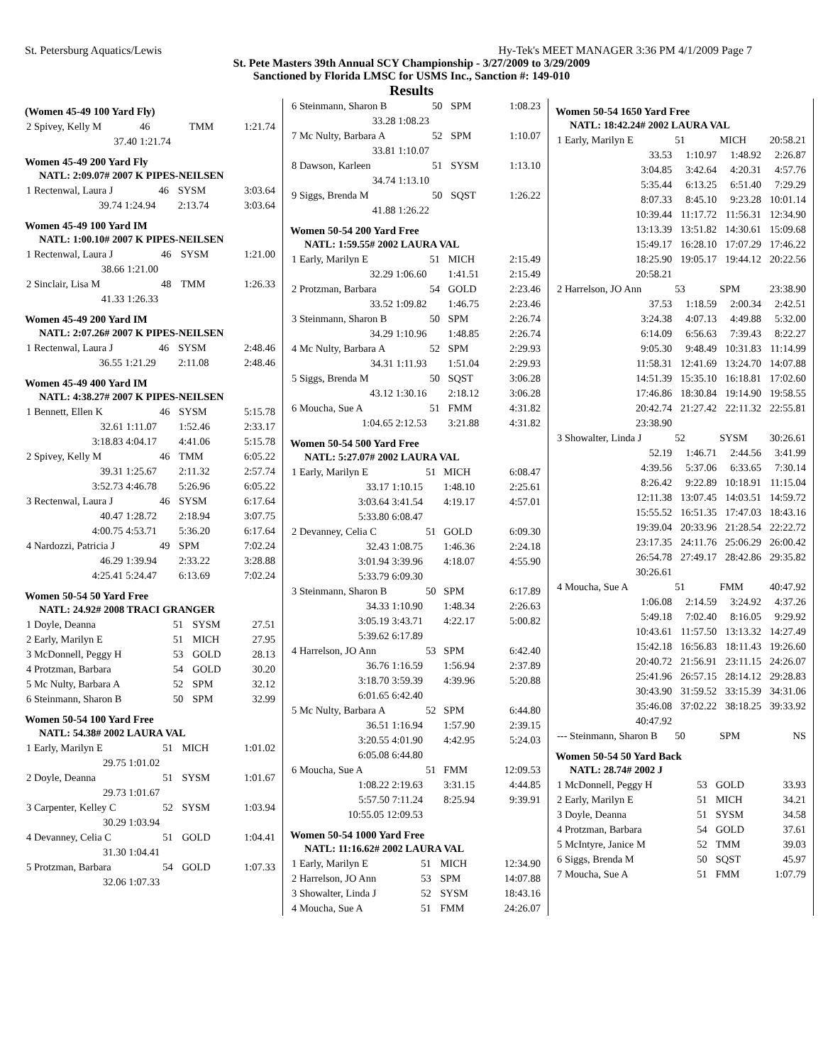St. Petersburg Aquatics/Lewis Hy-Tek's MEET MANAGER 3:36 PM 4/1/2009 Page 7
St. Pete Masters 39th Annual SCY Championship - 3/27/2009 to 3/29/2009
Sanctioned by Florida LMSC for USMS Inc., Sanction #: 149-010
Results
(Women 45-49 100 Yard Fly)
| 2 Spivey, Kelly M | 46 | TMM | 1:21.74 |
| 37.40 | 1:21.74 | | |
Women 45-49 200 Yard Fly
NATL: 2:09.07# 2007 K PIPES-NEILSEN
| 1 Rectenwal, Laura J | 46 | SYSM | 3:03.64 |
| 39.74 1:24.94 | | 2:13.74 | 3:03.64 |
Women 45-49 100 Yard IM
NATL: 1:00.10# 2007 K PIPES-NEILSEN
| 1 Rectenwal, Laura J | 46 | SYSM | 1:21.00 |
| 38.66 1:21.00 | | | |
| 2 Sinclair, Lisa M | 48 | TMM | 1:26.33 |
| 41.33 1:26.33 | | | |
Women 45-49 200 Yard IM
NATL: 2:07.26# 2007 K PIPES-NEILSEN
| 1 Rectenwal, Laura J | 46 | SYSM | 2:48.46 |
| 36.55 1:21.29 | | 2:11.08 | 2:48.46 |
Women 45-49 400 Yard IM
NATL: 4:38.27# 2007 K PIPES-NEILSEN
| 1 Bennett, Ellen K | 46 | SYSM | 5:15.78 |
| 32.61 1:11.07 | | 1:52.46 | 2:33.17 |
| 3:18.83 4:04.17 | | 4:41.06 | 5:15.78 |
| 2 Spivey, Kelly M | 46 | TMM | 6:05.22 |
| 39.31 1:25.67 | | 2:11.32 | 2:57.74 |
| 3:52.73 4:46.78 | | 5:26.96 | 6:05.22 |
| 3 Rectenwal, Laura J | 46 | SYSM | 6:17.64 |
| 40.47 1:28.72 | | 2:18.94 | 3:07.75 |
| 4:00.75 4:53.71 | | 5:36.20 | 6:17.64 |
| 4 Nardozzi, Patricia J | 49 | SPM | 7:02.24 |
| 46.29 1:39.94 | | 2:33.22 | 3:28.88 |
| 4:25.41 5:24.47 | | 6:13.69 | 7:02.24 |
Women 50-54 50 Yard Free
NATL: 24.92# 2008 TRACI GRANGER
| 1 Doyle, Deanna | 51 | SYSM | 27.51 |
| 2 Early, Marilyn E | 51 | MICH | 27.95 |
| 3 McDonnell, Peggy H | 53 | GOLD | 28.13 |
| 4 Protzman, Barbara | 54 | GOLD | 30.20 |
| 5 Mc Nulty, Barbara A | 52 | SPM | 32.12 |
| 6 Steinmann, Sharon B | 50 | SPM | 32.99 |
Women 50-54 100 Yard Free
NATL: 54.38# 2002 LAURA VAL
| 1 Early, Marilyn E | 51 | MICH | 1:01.02 |
| 29.75 1:01.02 | | | |
| 2 Doyle, Deanna | 51 | SYSM | 1:01.67 |
| 29.73 1:01.67 | | | |
| 3 Carpenter, Kelley C | 52 | SYSM | 1:03.94 |
| 30.29 1:03.94 | | | |
| 4 Devanney, Celia C | 51 | GOLD | 1:04.41 |
| 31.30 1:04.41 | | | |
| 5 Protzman, Barbara | 54 | GOLD | 1:07.33 |
| 32.06 1:07.33 | | | |
| 6 Steinmann, Sharon B | 50 | SPM | 1:08.23 |
| 33.28 1:08.23 | | | |
| 7 Mc Nulty, Barbara A | 52 | SPM | 1:10.07 |
| 33.81 1:10.07 | | | |
| 8 Dawson, Karleen | 51 | SYSM | 1:13.10 |
| 34.74 1:13.10 | | | |
| 9 Siggs, Brenda M | 50 | SQST | 1:26.22 |
| 41.88 1:26.22 | | | |
Women 50-54 200 Yard Free
NATL: 1:59.55# 2002 LAURA VAL
| 1 Early, Marilyn E | 51 | MICH | 2:15.49 |
| 32.29 1:06.60 | | 1:41.51 | 2:15.49 |
| 2 Protzman, Barbara | 54 | GOLD | 2:23.46 |
| 33.52 1:09.82 | | 1:46.75 | 2:23.46 |
| 3 Steinmann, Sharon B | 50 | SPM | 2:26.74 |
| 34.29 1:10.96 | | 1:48.85 | 2:26.74 |
| 4 Mc Nulty, Barbara A | 52 | SPM | 2:29.93 |
| 34.31 1:11.93 | | 1:51.04 | 2:29.93 |
| 5 Siggs, Brenda M | 50 | SQST | 3:06.28 |
| 43.12 1:30.16 | | 2:18.12 | 3:06.28 |
| 6 Moucha, Sue A | 51 | FMM | 4:31.82 |
| 1:04.65 2:12.53 | | 3:21.88 | 4:31.82 |
Women 50-54 500 Yard Free
NATL: 5:27.07# 2002 LAURA VAL
| 1 Early, Marilyn E | 51 | MICH | 6:08.47 |
| 33.17 1:10.15 | | 1:48.10 | 2:25.61 |
| 3:03.64 3:41.54 | | 4:19.17 | 4:57.01 |
| 5:33.80 6:08.47 | | | |
| 2 Devanney, Celia C | 51 | GOLD | 6:09.30 |
| 32.43 1:08.75 | | 1:46.36 | 2:24.18 |
| 3:01.94 3:39.96 | | 4:18.07 | 4:55.90 |
| 5:33.79 6:09.30 | | | |
| 3 Steinmann, Sharon B | 50 | SPM | 6:17.89 |
| 34.33 1:10.90 | | 1:48.34 | 2:26.63 |
| 3:05.19 3:43.71 | | 4:22.17 | 5:00.82 |
| 5:39.62 6:17.89 | | | |
| 4 Harrelson, JO Ann | 53 | SPM | 6:42.40 |
| 36.76 1:16.59 | | 1:56.94 | 2:37.89 |
| 3:18.70 3:59.39 | | 4:39.96 | 5:20.88 |
| 6:01.65 6:42.40 | | | |
| 5 Mc Nulty, Barbara A | 52 | SPM | 6:44.80 |
| 36.51 1:16.94 | | 1:57.90 | 2:39.15 |
| 3:20.55 4:01.90 | | 4:42.95 | 5:24.03 |
| 6:05.08 6:44.80 | | | |
| 6 Moucha, Sue A | 51 | FMM | 12:09.53 |
| 1:08.22 2:19.63 | | 3:31.15 | 4:44.85 |
| 5:57.50 7:11.24 | | 8:25.94 | 9:39.91 |
| 10:55.05 12:09.53 | | | |
Women 50-54 1000 Yard Free
NATL: 11:16.62# 2002 LAURA VAL
| 1 Early, Marilyn E | 51 | MICH | 12:34.90 |
| 2 Harrelson, JO Ann | 53 | SPM | 14:07.88 |
| 3 Showalter, Linda J | 52 | SYSM | 18:43.16 |
| 4 Moucha, Sue A | 51 | FMM | 24:26.07 |
Women 50-54 1650 Yard Free
NATL: 18:42.24# 2002 LAURA VAL
| 1 Early, Marilyn E | 51 | MICH | 20:58.21 |
| 33.53 | 1:10.97 | 1:48.92 | 2:26.87 |
| 3:04.85 | 3:42.64 | 4:20.31 | 4:57.76 |
| 5:35.44 | 6:13.25 | 6:51.40 | 7:29.29 |
| 8:07.33 | 8:45.10 | 9:23.28 | 10:01.14 |
| 10:39.44 | 11:17.72 | 11:56.31 | 12:34.90 |
| 13:13.39 | 13:51.82 | 14:30.61 | 15:09.68 |
| 15:49.17 | 16:28.10 | 17:07.29 | 17:46.22 |
| 18:25.90 | 19:05.17 | 19:44.12 | 20:22.56 |
| 20:58.21 | | | |
| 2 Harrelson, JO Ann | 53 | SPM | 23:38.90 |
| 37.53 | 1:18.59 | 2:00.34 | 2:42.51 |
| 3:24.38 | 4:07.13 | 4:49.88 | 5:32.00 |
| 6:14.09 | 6:56.63 | 7:39.43 | 8:22.27 |
| 9:05.30 | 9:48.49 | 10:31.83 | 11:14.99 |
| 11:58.31 | 12:41.69 | 13:24.70 | 14:07.88 |
| 14:51.39 | 15:35.10 | 16:18.81 | 17:02.60 |
| 17:46.86 | 18:30.84 | 19:14.90 | 19:58.55 |
| 20:42.74 | 21:27.42 | 22:11.32 | 22:55.81 |
| 23:38.90 | | | |
| 3 Showalter, Linda J | 52 | SYSM | 30:26.61 |
| 52.19 | 1:46.71 | 2:44.56 | 3:41.99 |
| 4:39.56 | 5:37.06 | 6:33.65 | 7:30.14 |
| 8:26.42 | 9:22.89 | 10:18.91 | 11:15.04 |
| 12:11.38 | 13:07.45 | 14:03.51 | 14:59.72 |
| 15:55.52 | 16:51.35 | 17:47.03 | 18:43.16 |
| 19:39.04 | 20:33.96 | 21:28.54 | 22:22.72 |
| 23:17.35 | 24:11.76 | 25:06.29 | 26:00.42 |
| 26:54.78 | 27:49.17 | 28:42.86 | 29:35.82 |
| 30:26.61 | | | |
| 4 Moucha, Sue A | 51 | FMM | 40:47.92 |
| 1:06.08 | 2:14.59 | 3:24.92 | 4:37.26 |
| 5:49.18 | 7:02.40 | 8:16.05 | 9:29.92 |
| 10:43.61 | 11:57.50 | 13:13.32 | 14:27.49 |
| 15:42.18 | 16:56.83 | 18:11.43 | 19:26.60 |
| 20:40.72 | 21:56.91 | 23:11.15 | 24:26.07 |
| 25:41.96 | 26:57.15 | 28:14.12 | 29:28.83 |
| 30:43.90 | 31:59.52 | 33:15.39 | 34:31.06 |
| 35:46.08 | 37:02.22 | 38:18.25 | 39:33.92 |
| 40:47.92 | | | |
| --- Steinmann, Sharon B | 50 | SPM | NS |
Women 50-54 50 Yard Back
NATL: 28.74# 2002 J
| 1 McDonnell, Peggy H | 53 | GOLD | 33.93 |
| 2 Early, Marilyn E | 51 | MICH | 34.21 |
| 3 Doyle, Deanna | 51 | SYSM | 34.58 |
| 4 Protzman, Barbara | 54 | GOLD | 37.61 |
| 5 McIntyre, Janice M | 52 | TMM | 39.03 |
| 6 Siggs, Brenda M | 50 | SQST | 45.97 |
| 7 Moucha, Sue A | 51 | FMM | 1:07.79 |